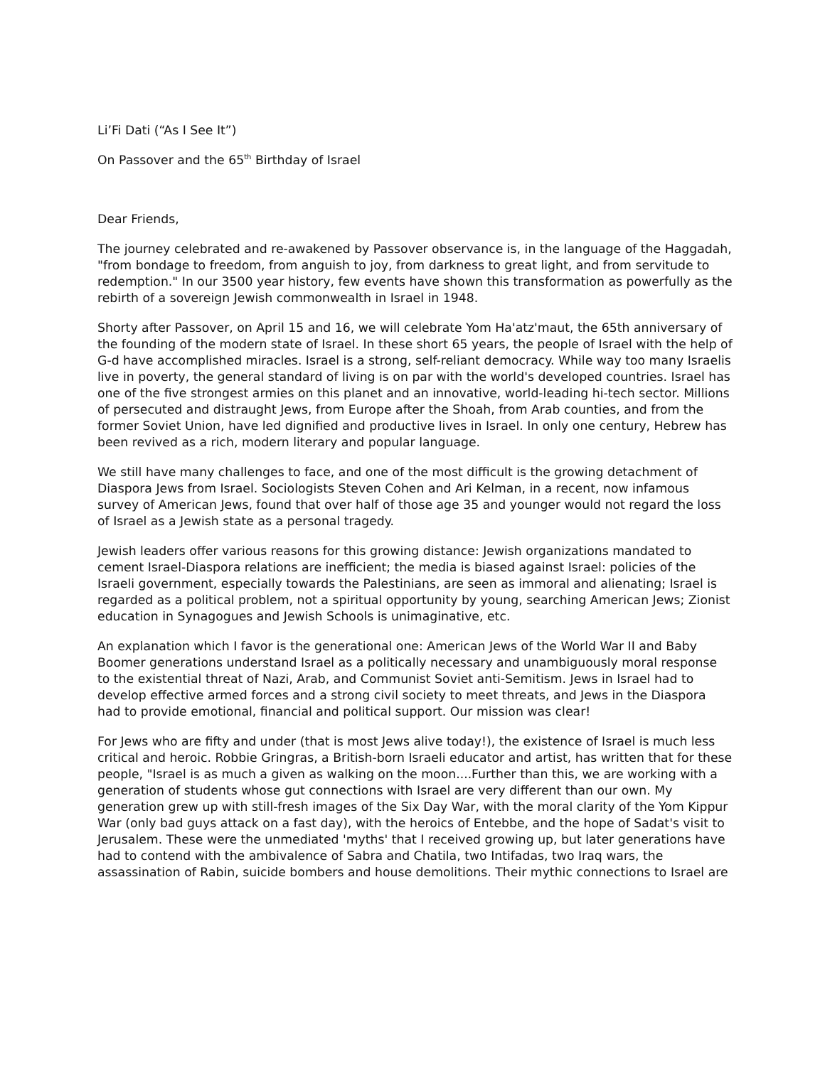Li’Fi Dati (“As I See It”)
On Passover and the 65<sup>th</sup> Birthday of Israel
Dear Friends,
The journey celebrated and re-awakened by Passover observance is, in the language of the Haggadah, "from bondage to freedom, from anguish to joy, from darkness to great light, and from servitude to redemption." In our 3500 year history, few events have shown this transformation as powerfully as the rebirth of a sovereign Jewish commonwealth in Israel in 1948.
Shorty after Passover, on April 15 and 16, we will celebrate Yom Ha'atz'maut, the 65th anniversary of the founding of the modern state of Israel. In these short 65 years, the people of Israel with the help of G-d have accomplished miracles. Israel is a strong, self-reliant democracy. While way too many Israelis live in poverty, the general standard of living is on par with the world's developed countries. Israel has one of the five strongest armies on this planet and an innovative, world-leading hi-tech sector. Millions of persecuted and distraught Jews, from Europe after the Shoah, from Arab counties, and from the former Soviet Union, have led dignified and productive lives in Israel. In only one century, Hebrew has been revived as a rich, modern literary and popular language.
We still have many challenges to face, and one of the most difficult is the growing detachment of Diaspora Jews from Israel. Sociologists Steven Cohen and Ari Kelman, in a recent, now infamous survey of American Jews, found that over half of those age 35 and younger would not regard the loss of Israel as a Jewish state as a personal tragedy.
Jewish leaders offer various reasons for this growing distance: Jewish organizations mandated to cement Israel-Diaspora relations are inefficient; the media is biased against Israel: policies of the Israeli government, especially towards the Palestinians, are seen as immoral and alienating; Israel is regarded as a political problem, not a spiritual opportunity by young, searching American Jews; Zionist education in Synagogues and Jewish Schools is unimaginative, etc.
An explanation which I favor is the generational one: American Jews of the World War II and Baby Boomer generations understand Israel as a politically necessary and unambiguously moral response to the existential threat of Nazi, Arab, and Communist Soviet anti-Semitism. Jews in Israel had to develop effective armed forces and a strong civil society to meet threats, and Jews in the Diaspora had to provide emotional, financial and political support. Our mission was clear!
For Jews who are fifty and under (that is most Jews alive today!), the existence of Israel is much less critical and heroic. Robbie Gringras, a British-born Israeli educator and artist, has written that for these people, "Israel is as much a given as walking on the moon....Further than this, we are working with a generation of students whose gut connections with Israel are very different than our own. My generation grew up with still-fresh images of the Six Day War, with the moral clarity of the Yom Kippur War (only bad guys attack on a fast day), with the heroics of Entebbe, and the hope of Sadat's visit to Jerusalem. These were the unmediated 'myths' that I received growing up, but later generations have had to contend with the ambivalence of Sabra and Chatila, two Intifadas, two Iraq wars, the assassination of Rabin, suicide bombers and house demolitions. Their mythic connections to Israel are